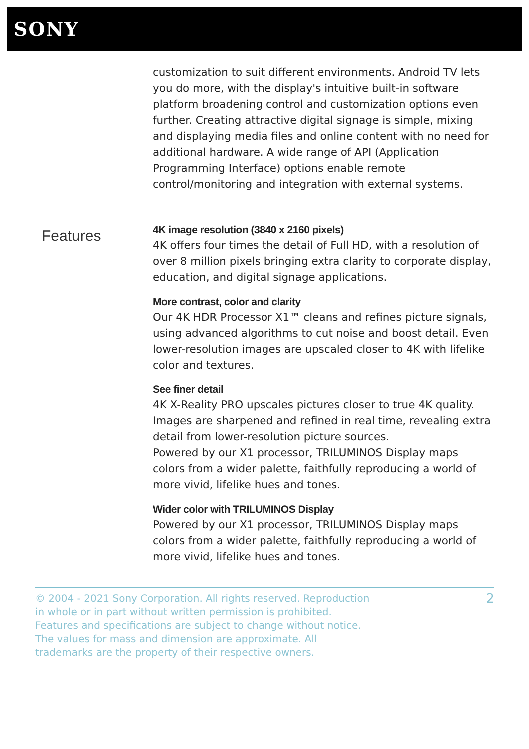SONY
customization to suit different environments. Android TV lets you do more, with the display's intuitive built-in software platform broadening control and customization options even further. Creating attractive digital signage is simple, mixing and displaying media files and online content with no need for additional hardware. A wide range of API (Application Programming Interface) options enable remote control/monitoring and integration with external systems.
Features
4K image resolution (3840 x 2160 pixels)
4K offers four times the detail of Full HD, with a resolution of over 8 million pixels bringing extra clarity to corporate display, education, and digital signage applications.
More contrast, color and clarity
Our 4K HDR Processor X1™ cleans and refines picture signals, using advanced algorithms to cut noise and boost detail. Even lower-resolution images are upscaled closer to 4K with lifelike color and textures.
See finer detail
4K X-Reality PRO upscales pictures closer to true 4K quality. Images are sharpened and refined in real time, revealing extra detail from lower-resolution picture sources.
Powered by our X1 processor, TRILUMINOS Display maps colors from a wider palette, faithfully reproducing a world of more vivid, lifelike hues and tones.
Wider color with TRILUMINOS Display
Powered by our X1 processor, TRILUMINOS Display maps colors from a wider palette, faithfully reproducing a world of more vivid, lifelike hues and tones.
© 2004 - 2021 Sony Corporation. All rights reserved. Reproduction in whole or in part without written permission is prohibited. Features and specifications are subject to change without notice. The values for mass and dimension are approximate. All trademarks are the property of their respective owners.
2